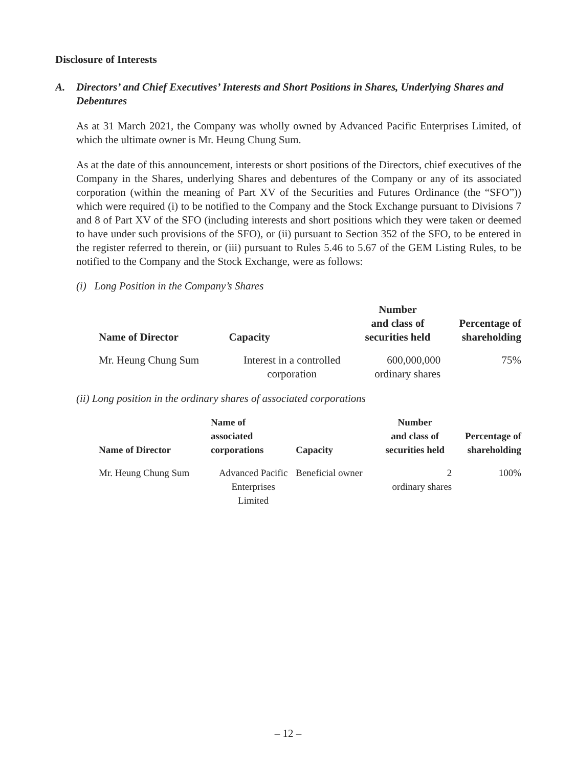Disclosure of Interests
A. Directors’ and Chief Executives’ Interests and Short Positions in Shares, Underlying Shares and Debentures
As at 31 March 2021, the Company was wholly owned by Advanced Pacific Enterprises Limited, of which the ultimate owner is Mr. Heung Chung Sum.
As at the date of this announcement, interests or short positions of the Directors, chief executives of the Company in the Shares, underlying Shares and debentures of the Company or any of its associated corporation (within the meaning of Part XV of the Securities and Futures Ordinance (the “SFO”)) which were required (i) to be notified to the Company and the Stock Exchange pursuant to Divisions 7 and 8 of Part XV of the SFO (including interests and short positions which they were taken or deemed to have under such provisions of the SFO), or (ii) pursuant to Section 352 of the SFO, to be entered in the register referred to therein, or (iii) pursuant to Rules 5.46 to 5.67 of the GEM Listing Rules, to be notified to the Company and the Stock Exchange, were as follows:
(i) Long Position in the Company’s Shares
| Name of Director | Capacity | Number and class of securities held | Percentage of shareholding |
| --- | --- | --- | --- |
| Mr. Heung Chung Sum | Interest in a controlled corporation | 600,000,000 ordinary shares | 75% |
(ii) Long position in the ordinary shares of associated corporations
| Name of Director | Name of associated corporations | Capacity | Number and class of securities held | Percentage of shareholding |
| --- | --- | --- | --- | --- |
| Mr. Heung Chung Sum | Advanced Pacific Enterprises Limited | Beneficial owner | 2 ordinary shares | 100% |
– 12 –